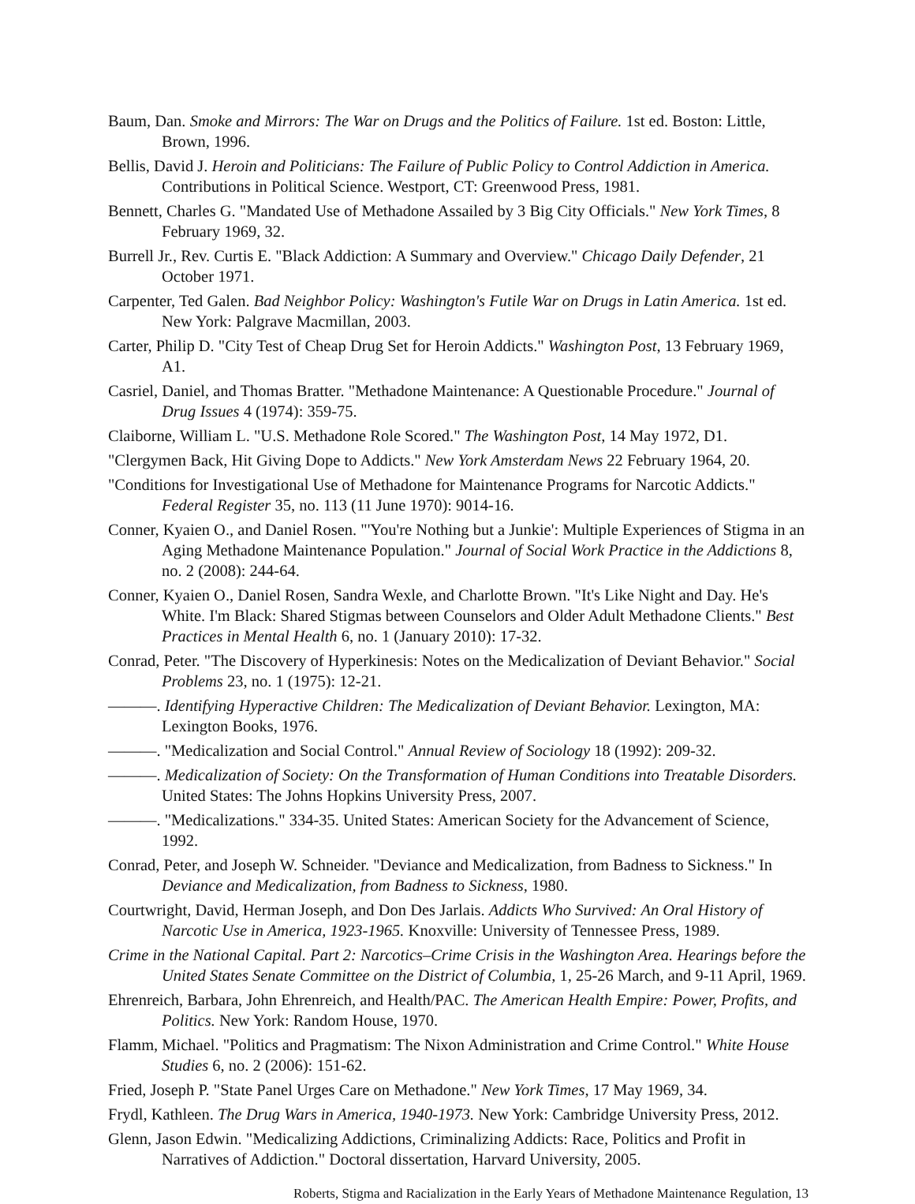Baum, Dan. Smoke and Mirrors: The War on Drugs and the Politics of Failure. 1st ed. Boston: Little, Brown, 1996.
Bellis, David J. Heroin and Politicians: The Failure of Public Policy to Control Addiction in America. Contributions in Political Science. Westport, CT: Greenwood Press, 1981.
Bennett, Charles G. "Mandated Use of Methadone Assailed by 3 Big City Officials." New York Times, 8 February 1969, 32.
Burrell Jr., Rev. Curtis E. "Black Addiction: A Summary and Overview." Chicago Daily Defender, 21 October 1971.
Carpenter, Ted Galen. Bad Neighbor Policy: Washington's Futile War on Drugs in Latin America. 1st ed. New York: Palgrave Macmillan, 2003.
Carter, Philip D. "City Test of Cheap Drug Set for Heroin Addicts." Washington Post, 13 February 1969, A1.
Casriel, Daniel, and Thomas Bratter. "Methadone Maintenance: A Questionable Procedure." Journal of Drug Issues 4 (1974): 359-75.
Claiborne, William L. "U.S. Methadone Role Scored." The Washington Post, 14 May 1972, D1.
"Clergymen Back, Hit Giving Dope to Addicts." New York Amsterdam News 22 February 1964, 20.
"Conditions for Investigational Use of Methadone for Maintenance Programs for Narcotic Addicts." Federal Register 35, no. 113 (11 June 1970): 9014-16.
Conner, Kyaien O., and Daniel Rosen. "'You're Nothing but a Junkie': Multiple Experiences of Stigma in an Aging Methadone Maintenance Population." Journal of Social Work Practice in the Addictions 8, no. 2 (2008): 244-64.
Conner, Kyaien O., Daniel Rosen, Sandra Wexle, and Charlotte Brown. "It's Like Night and Day. He's White. I'm Black: Shared Stigmas between Counselors and Older Adult Methadone Clients." Best Practices in Mental Health 6, no. 1 (January 2010): 17-32.
Conrad, Peter. "The Discovery of Hyperkinesis: Notes on the Medicalization of Deviant Behavior." Social Problems 23, no. 1 (1975): 12-21.
———. Identifying Hyperactive Children: The Medicalization of Deviant Behavior. Lexington, MA: Lexington Books, 1976.
———. "Medicalization and Social Control." Annual Review of Sociology 18 (1992): 209-32.
———. Medicalization of Society: On the Transformation of Human Conditions into Treatable Disorders. United States: The Johns Hopkins University Press, 2007.
———. "Medicalizations." 334-35. United States: American Society for the Advancement of Science, 1992.
Conrad, Peter, and Joseph W. Schneider. "Deviance and Medicalization, from Badness to Sickness." In Deviance and Medicalization, from Badness to Sickness, 1980.
Courtwright, David, Herman Joseph, and Don Des Jarlais. Addicts Who Survived: An Oral History of Narcotic Use in America, 1923-1965. Knoxville: University of Tennessee Press, 1989.
Crime in the National Capital. Part 2: Narcotics–Crime Crisis in the Washington Area. Hearings before the United States Senate Committee on the District of Columbia, 1, 25-26 March, and 9-11 April, 1969.
Ehrenreich, Barbara, John Ehrenreich, and Health/PAC. The American Health Empire: Power, Profits, and Politics. New York: Random House, 1970.
Flamm, Michael. "Politics and Pragmatism: The Nixon Administration and Crime Control." White House Studies 6, no. 2 (2006): 151-62.
Fried, Joseph P. "State Panel Urges Care on Methadone." New York Times, 17 May 1969, 34.
Frydl, Kathleen. The Drug Wars in America, 1940-1973. New York: Cambridge University Press, 2012.
Glenn, Jason Edwin. "Medicalizing Addictions, Criminalizing Addicts: Race, Politics and Profit in Narratives of Addiction." Doctoral dissertation, Harvard University, 2005.
Roberts, Stigma and Racialization in the Early Years of Methadone Maintenance Regulation, 13